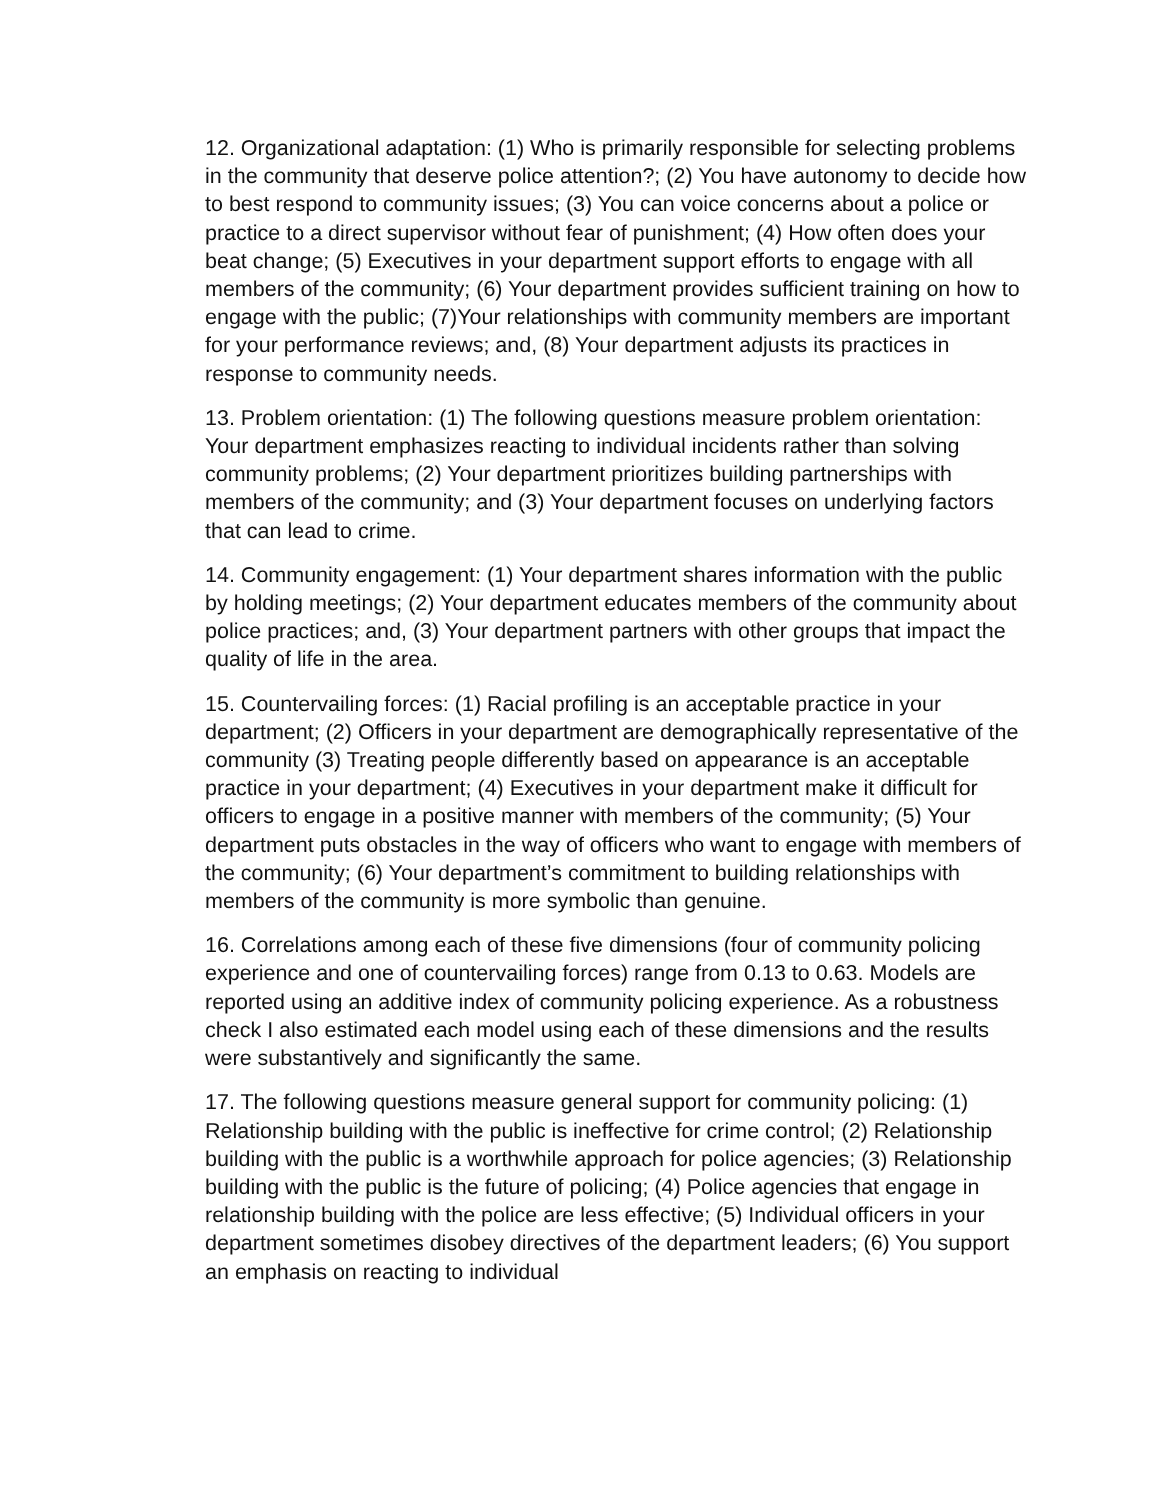12. Organizational adaptation: (1) Who is primarily responsible for selecting problems in the community that deserve police attention?; (2) You have autonomy to decide how to best respond to community issues; (3) You can voice concerns about a police or practice to a direct supervisor without fear of punishment; (4) How often does your beat change; (5) Executives in your department support efforts to engage with all members of the community; (6) Your department provides sufficient training on how to engage with the public; (7)Your relationships with community members are important for your performance reviews; and, (8) Your department adjusts its practices in response to community needs.
13. Problem orientation: (1) The following questions measure problem orientation: Your department emphasizes reacting to individual incidents rather than solving community problems; (2) Your department prioritizes building partnerships with members of the community; and (3) Your department focuses on underlying factors that can lead to crime.
14. Community engagement: (1) Your department shares information with the public by holding meetings; (2) Your department educates members of the community about police practices; and, (3) Your department partners with other groups that impact the quality of life in the area.
15. Countervailing forces: (1) Racial profiling is an acceptable practice in your department; (2) Officers in your department are demographically representative of the community (3) Treating people differently based on appearance is an acceptable practice in your department; (4) Executives in your department make it difficult for officers to engage in a positive manner with members of the community; (5) Your department puts obstacles in the way of officers who want to engage with members of the community; (6) Your department’s commitment to building relationships with members of the community is more symbolic than genuine.
16. Correlations among each of these five dimensions (four of community policing experience and one of countervailing forces) range from 0.13 to 0.63. Models are reported using an additive index of community policing experience. As a robustness check I also estimated each model using each of these dimensions and the results were substantively and significantly the same.
17. The following questions measure general support for community policing: (1) Relationship building with the public is ineffective for crime control; (2) Relationship building with the public is a worthwhile approach for police agencies; (3) Relationship building with the public is the future of policing; (4) Police agencies that engage in relationship building with the police are less effective; (5) Individual officers in your department sometimes disobey directives of the department leaders; (6) You support an emphasis on reacting to individual